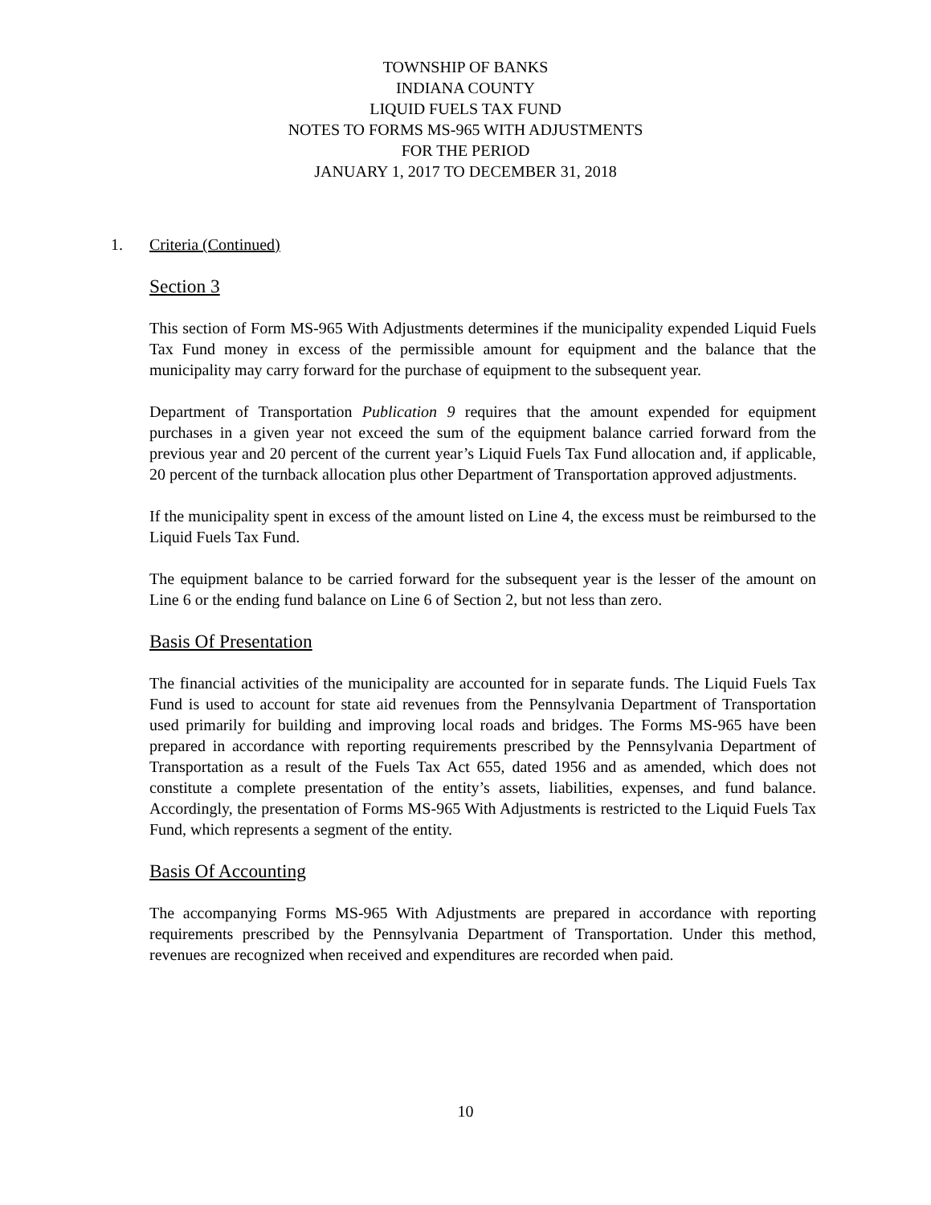TOWNSHIP OF BANKS
INDIANA COUNTY
LIQUID FUELS TAX FUND
NOTES TO FORMS MS-965 WITH ADJUSTMENTS
FOR THE PERIOD
JANUARY 1, 2017 TO DECEMBER 31, 2018
1. Criteria (Continued)
Section 3
This section of Form MS-965 With Adjustments determines if the municipality expended Liquid Fuels Tax Fund money in excess of the permissible amount for equipment and the balance that the municipality may carry forward for the purchase of equipment to the subsequent year.
Department of Transportation Publication 9 requires that the amount expended for equipment purchases in a given year not exceed the sum of the equipment balance carried forward from the previous year and 20 percent of the current year’s Liquid Fuels Tax Fund allocation and, if applicable, 20 percent of the turnback allocation plus other Department of Transportation approved adjustments.
If the municipality spent in excess of the amount listed on Line 4, the excess must be reimbursed to the Liquid Fuels Tax Fund.
The equipment balance to be carried forward for the subsequent year is the lesser of the amount on Line 6 or the ending fund balance on Line 6 of Section 2, but not less than zero.
Basis Of Presentation
The financial activities of the municipality are accounted for in separate funds. The Liquid Fuels Tax Fund is used to account for state aid revenues from the Pennsylvania Department of Transportation used primarily for building and improving local roads and bridges. The Forms MS-965 have been prepared in accordance with reporting requirements prescribed by the Pennsylvania Department of Transportation as a result of the Fuels Tax Act 655, dated 1956 and as amended, which does not constitute a complete presentation of the entity’s assets, liabilities, expenses, and fund balance. Accordingly, the presentation of Forms MS-965 With Adjustments is restricted to the Liquid Fuels Tax Fund, which represents a segment of the entity.
Basis Of Accounting
The accompanying Forms MS-965 With Adjustments are prepared in accordance with reporting requirements prescribed by the Pennsylvania Department of Transportation. Under this method, revenues are recognized when received and expenditures are recorded when paid.
10